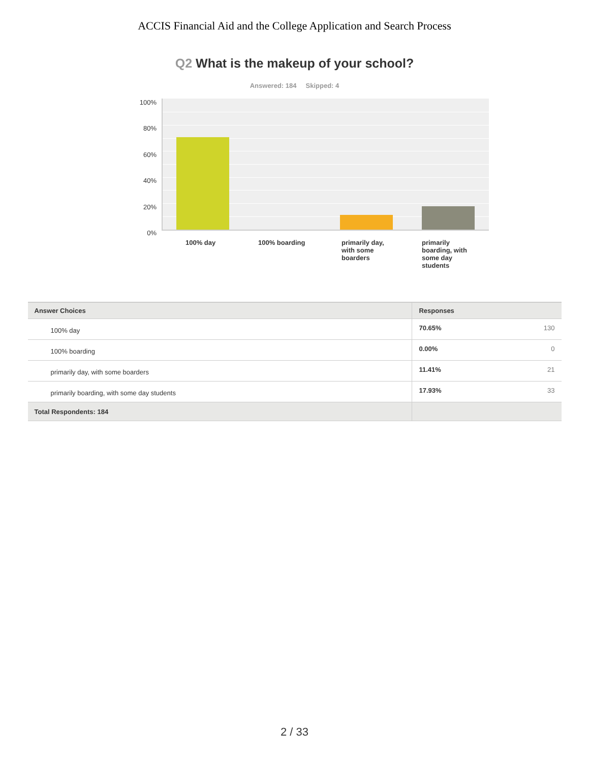ACCIS Financial Aid and the College Application and Search Process
Q2 What is the makeup of your school?
Answered: 184 Skipped: 4
100%
80%
60%
40%
20%
0%
100% day 100% boarding
primarily day, with some boarders
primarily boarding, with some day students
| Answer Choices | Responses | |
| --- | --- | --- |
| 100% day | 70.65% | 130 |
| 100% boarding | 0.00% | 0 |
| primarily day, with some boarders | 11.41% | 21 |
| primarily boarding, with some day students | 17.93% | 33 |
| Total Respondents: 184 | | |
2 / 33